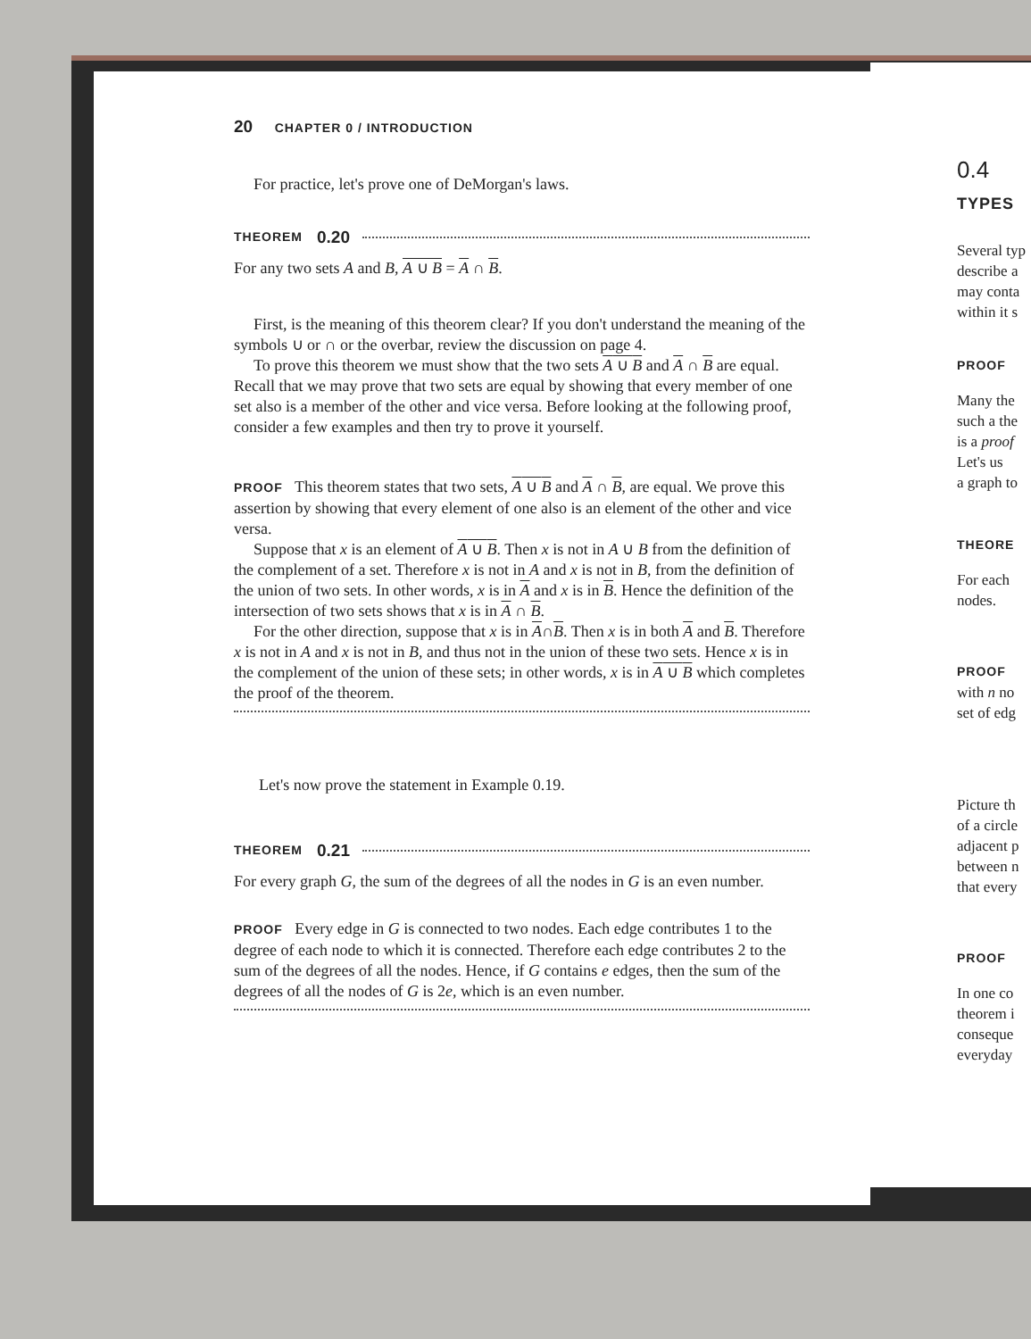0.4
TYPES
Several typ
describe a
may conta
within it s
PROOF
Many the
such a the
is a proof
Let's us
a graph to
THEORE
For each
nodes.
PROOF
with n no
set of edg
Picture th
of a circle
adjacent p
between n
that every
PROOF
In one co
theorem i
conseque
everyday
20 CHAPTER 0 / INTRODUCTION
For practice, let's prove one of DeMorgan's laws.
THEOREM 0.20
For any two sets A and B, A ∪ B = A ∩ B.
First, is the meaning of this theorem clear? If you don't understand the meaning of the symbols ∪ or ∩ or the overbar, review the discussion on page 4.
To prove this theorem we must show that the two sets A ∪ B and A ∩ B are equal. Recall that we may prove that two sets are equal by showing that every member of one set also is a member of the other and vice versa. Before looking at the following proof, consider a few examples and then try to prove it yourself.
PROOF This theorem states that two sets, A ∪ B and A ∩ B, are equal. We prove this assertion by showing that every element of one also is an element of the other and vice versa.
Suppose that x is an element of A ∪ B. Then x is not in A ∪ B from the definition of the complement of a set. Therefore x is not in A and x is not in B, from the definition of the union of two sets. In other words, x is in A and x is in B. Hence the definition of the intersection of two sets shows that x is in A ∩ B.
For the other direction, suppose that x is in A∩B. Then x is in both A and B. Therefore x is not in A and x is not in B, and thus not in the union of these two sets. Hence x is in the complement of the union of these sets; in other words, x is in A ∪ B which completes the proof of the theorem.
Let's now prove the statement in Example 0.19.
THEOREM 0.21
For every graph G, the sum of the degrees of all the nodes in G is an even number.
PROOF Every edge in G is connected to two nodes. Each edge contributes 1 to the degree of each node to which it is connected. Therefore each edge contributes 2 to the sum of the degrees of all the nodes. Hence, if G contains e edges, then the sum of the degrees of all the nodes of G is 2e, which is an even number.